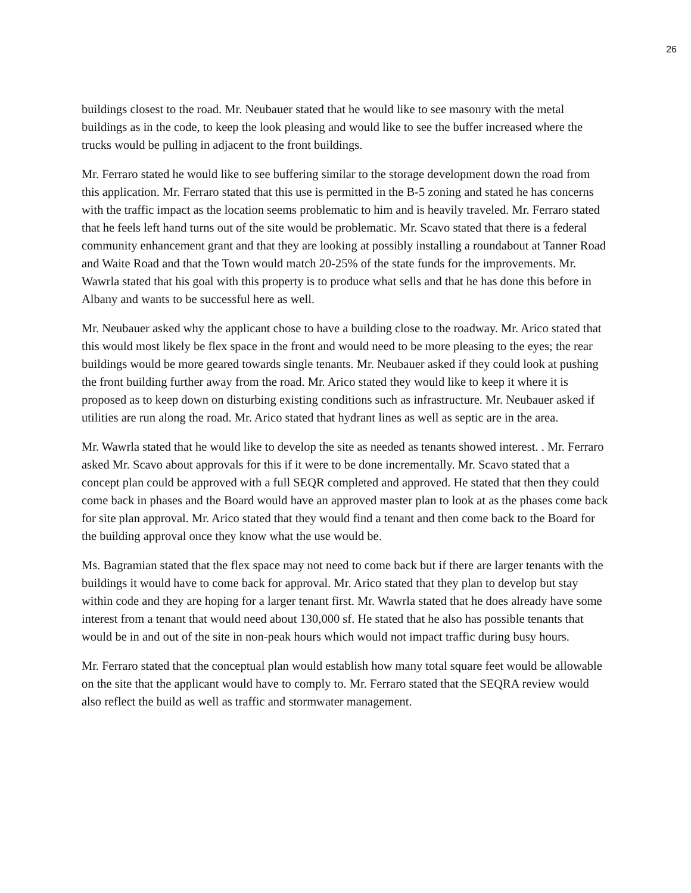26
buildings closest to the road. Mr. Neubauer stated that he would like to see masonry with the metal buildings as in the code, to keep the look pleasing and would like to see the buffer increased where the trucks would be pulling in adjacent to the front buildings.
Mr. Ferraro stated he would like to see buffering similar to the storage development down the road from this application. Mr. Ferraro stated that this use is permitted in the B-5 zoning and stated he has concerns with the traffic impact as the location seems problematic to him and is heavily traveled. Mr. Ferraro stated that he feels left hand turns out of the site would be problematic. Mr. Scavo stated that there is a federal community enhancement grant and that they are looking at possibly installing a roundabout at Tanner Road and Waite Road and that the Town would match 20-25% of the state funds for the improvements. Mr. Wawrla stated that his goal with this property is to produce what sells and that he has done this before in Albany and wants to be successful here as well.
Mr. Neubauer asked why the applicant chose to have a building close to the roadway. Mr. Arico stated that this would most likely be flex space in the front and would need to be more pleasing to the eyes; the rear buildings would be more geared towards single tenants. Mr. Neubauer asked if they could look at pushing the front building further away from the road. Mr. Arico stated they would like to keep it where it is proposed as to keep down on disturbing existing conditions such as infrastructure. Mr. Neubauer asked if utilities are run along the road. Mr. Arico stated that hydrant lines as well as septic are in the area.
Mr. Wawrla stated that he would like to develop the site as needed as tenants showed interest. . Mr. Ferraro asked Mr. Scavo about approvals for this if it were to be done incrementally. Mr. Scavo stated that a concept plan could be approved with a full SEQR completed and approved. He stated that then they could come back in phases and the Board would have an approved master plan to look at as the phases come back for site plan approval. Mr. Arico stated that they would find a tenant and then come back to the Board for the building approval once they know what the use would be.
Ms. Bagramian stated that the flex space may not need to come back but if there are larger tenants with the buildings it would have to come back for approval. Mr. Arico stated that they plan to develop but stay within code and they are hoping for a larger tenant first. Mr. Wawrla stated that he does already have some interest from a tenant that would need about 130,000 sf. He stated that he also has possible tenants that would be in and out of the site in non-peak hours which would not impact traffic during busy hours.
Mr. Ferraro stated that the conceptual plan would establish how many total square feet would be allowable on the site that the applicant would have to comply to. Mr. Ferraro stated that the SEQRA review would also reflect the build as well as traffic and stormwater management.